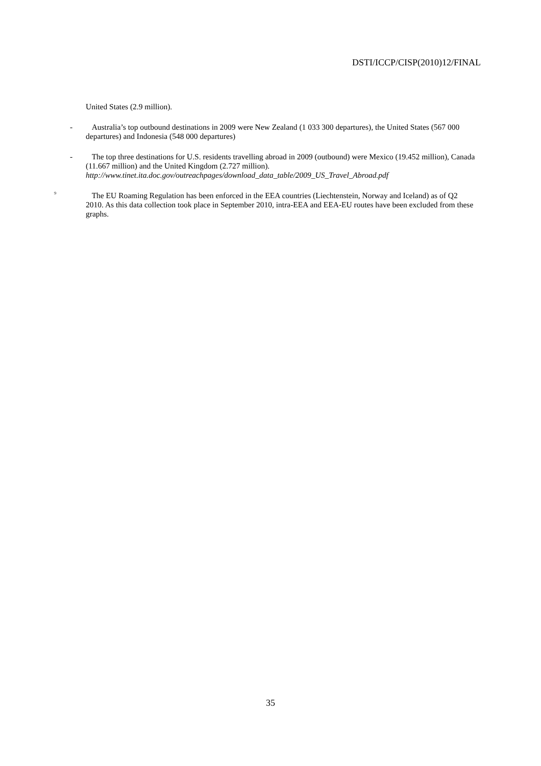DSTI/ICCP/CISP(2010)12/FINAL
United States (2.9 million).
-
Australia’s top outbound destinations in 2009 were New Zealand (1 033 300 departures), the United States (567 000 departures) and Indonesia (548 000 departures)
-
The top three destinations for U.S. residents travelling abroad in 2009 (outbound) were Mexico (19.452 million), Canada (11.667 million) and the United Kingdom (2.727 million). http://www.tinet.ita.doc.gov/outreachpages/download_data_table/2009_US_Travel_Abroad.pdf
<sup>9</sup>
The EU Roaming Regulation has been enforced in the EEA countries (Liechtenstein, Norway and Iceland) as of Q2 2010. As this data collection took place in September 2010, intra-EEA and EEA-EU routes have been excluded from these graphs.
35